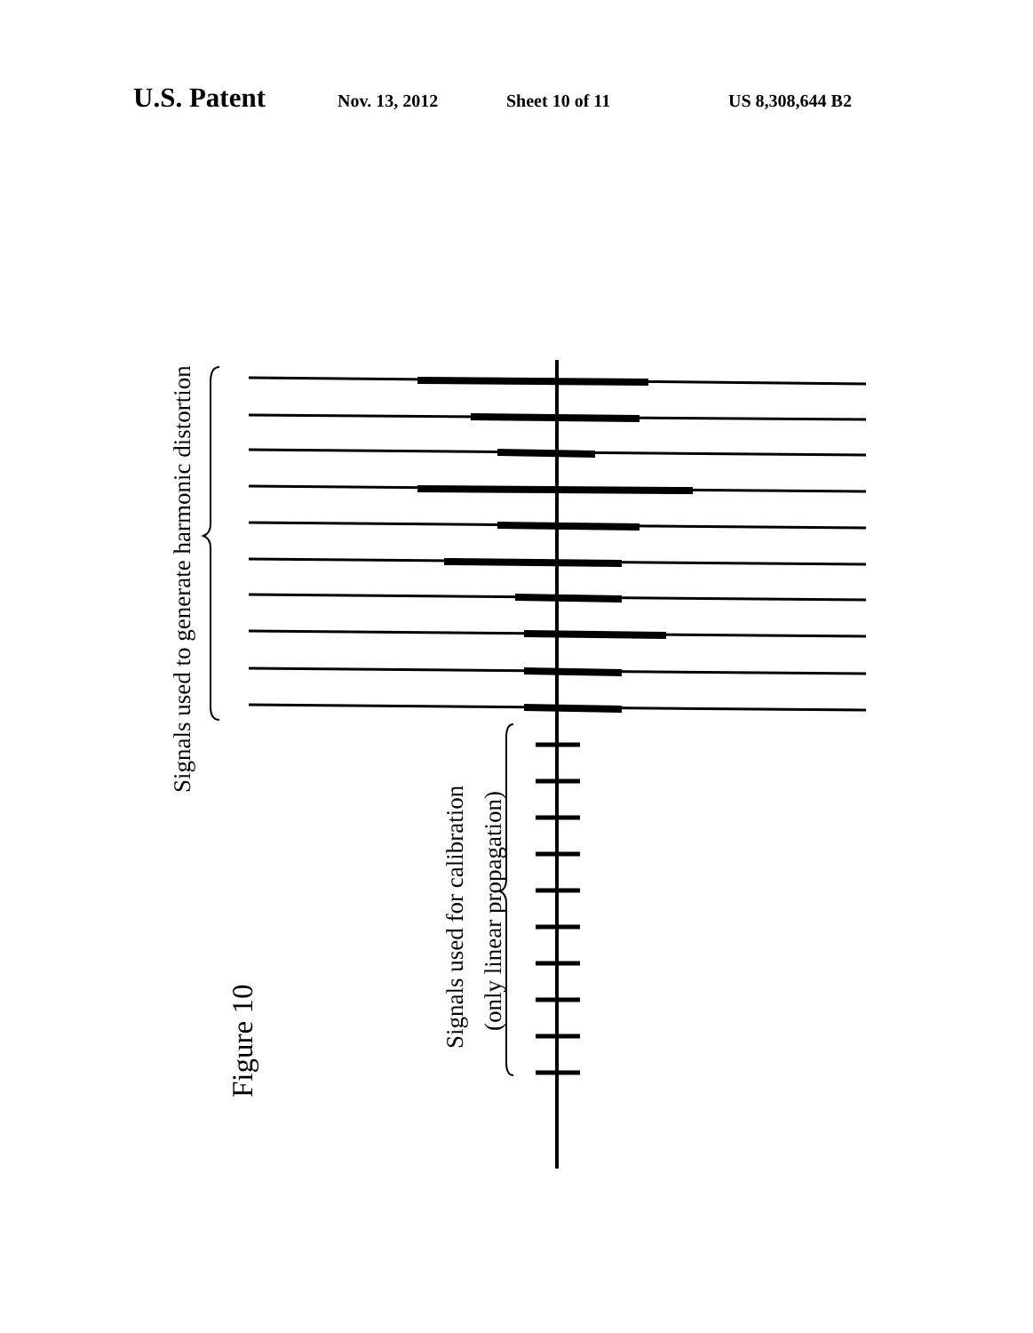U.S. Patent Nov. 13, 2012 Sheet 10 of 11 US 8,308,644 B2
Signals used to generate harmonic distortion
Signals used for calibration
(only linear propagation)
Figure 10